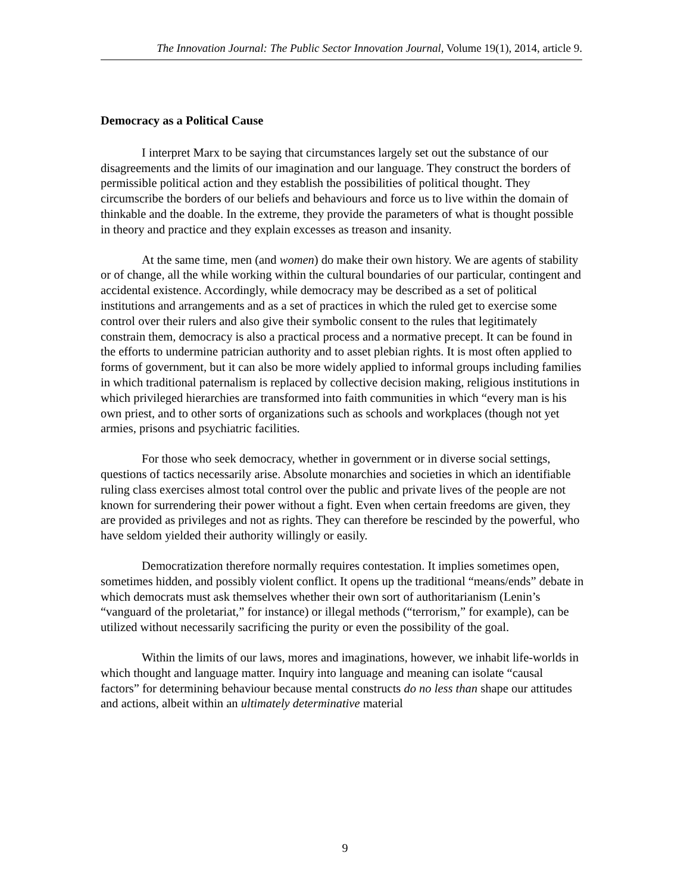The Innovation Journal: The Public Sector Innovation Journal, Volume 19(1), 2014, article 9.
Democracy as a Political Cause
I interpret Marx to be saying that circumstances largely set out the substance of our disagreements and the limits of our imagination and our language. They construct the borders of permissible political action and they establish the possibilities of political thought. They circumscribe the borders of our beliefs and behaviours and force us to live within the domain of thinkable and the doable. In the extreme, they provide the parameters of what is thought possible in theory and practice and they explain excesses as treason and insanity.
At the same time, men (and women) do make their own history. We are agents of stability or of change, all the while working within the cultural boundaries of our particular, contingent and accidental existence. Accordingly, while democracy may be described as a set of political institutions and arrangements and as a set of practices in which the ruled get to exercise some control over their rulers and also give their symbolic consent to the rules that legitimately constrain them, democracy is also a practical process and a normative precept. It can be found in the efforts to undermine patrician authority and to asset plebian rights. It is most often applied to forms of government, but it can also be more widely applied to informal groups including families in which traditional paternalism is replaced by collective decision making, religious institutions in which privileged hierarchies are transformed into faith communities in which “every man is his own priest, and to other sorts of organizations such as schools and workplaces (though not yet armies, prisons and psychiatric facilities.
For those who seek democracy, whether in government or in diverse social settings, questions of tactics necessarily arise. Absolute monarchies and societies in which an identifiable ruling class exercises almost total control over the public and private lives of the people are not known for surrendering their power without a fight. Even when certain freedoms are given, they are provided as privileges and not as rights. They can therefore be rescinded by the powerful, who have seldom yielded their authority willingly or easily.
Democratization therefore normally requires contestation. It implies sometimes open, sometimes hidden, and possibly violent conflict. It opens up the traditional “means/ends” debate in which democrats must ask themselves whether their own sort of authoritarianism (Lenin’s “vanguard of the proletariat,” for instance) or illegal methods (“terrorism,” for example), can be utilized without necessarily sacrificing the purity or even the possibility of the goal.
Within the limits of our laws, mores and imaginations, however, we inhabit life-worlds in which thought and language matter. Inquiry into language and meaning can isolate “causal factors” for determining behaviour because mental constructs do no less than shape our attitudes and actions, albeit within an ultimately determinative material
9